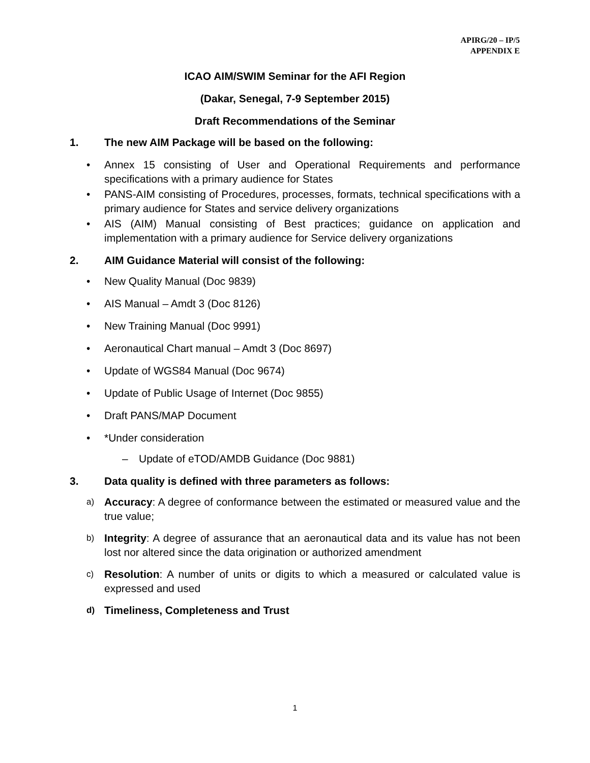APIRG/20 – IP/5
APPENDIX E
ICAO AIM/SWIM Seminar for the AFI Region
(Dakar, Senegal, 7-9 September 2015)
Draft Recommendations of the Seminar
1. The new AIM Package will be based on the following:
• Annex 15 consisting of User and Operational Requirements and performance specifications with a primary audience for States
• PANS-AIM consisting of Procedures, processes, formats, technical specifications with a primary audience for States and service delivery organizations
• AIS (AIM) Manual consisting of Best practices; guidance on application and implementation with a primary audience for Service delivery organizations
2. AIM Guidance Material will consist of the following:
• New Quality Manual (Doc 9839)
• AIS Manual – Amdt 3 (Doc 8126)
• New Training Manual (Doc 9991)
• Aeronautical Chart manual – Amdt 3 (Doc 8697)
• Update of WGS84 Manual (Doc 9674)
• Update of Public Usage of Internet (Doc 9855)
• Draft PANS/MAP Document
• *Under consideration
– Update of eTOD/AMDB Guidance (Doc 9881)
3. Data quality is defined with three parameters as follows:
a) Accuracy: A degree of conformance between the estimated or measured value and the true value;
b) Integrity: A degree of assurance that an aeronautical data and its value has not been lost nor altered since the data origination or authorized amendment
c) Resolution: A number of units or digits to which a measured or calculated value is expressed and used
d) Timeliness, Completeness and Trust
1